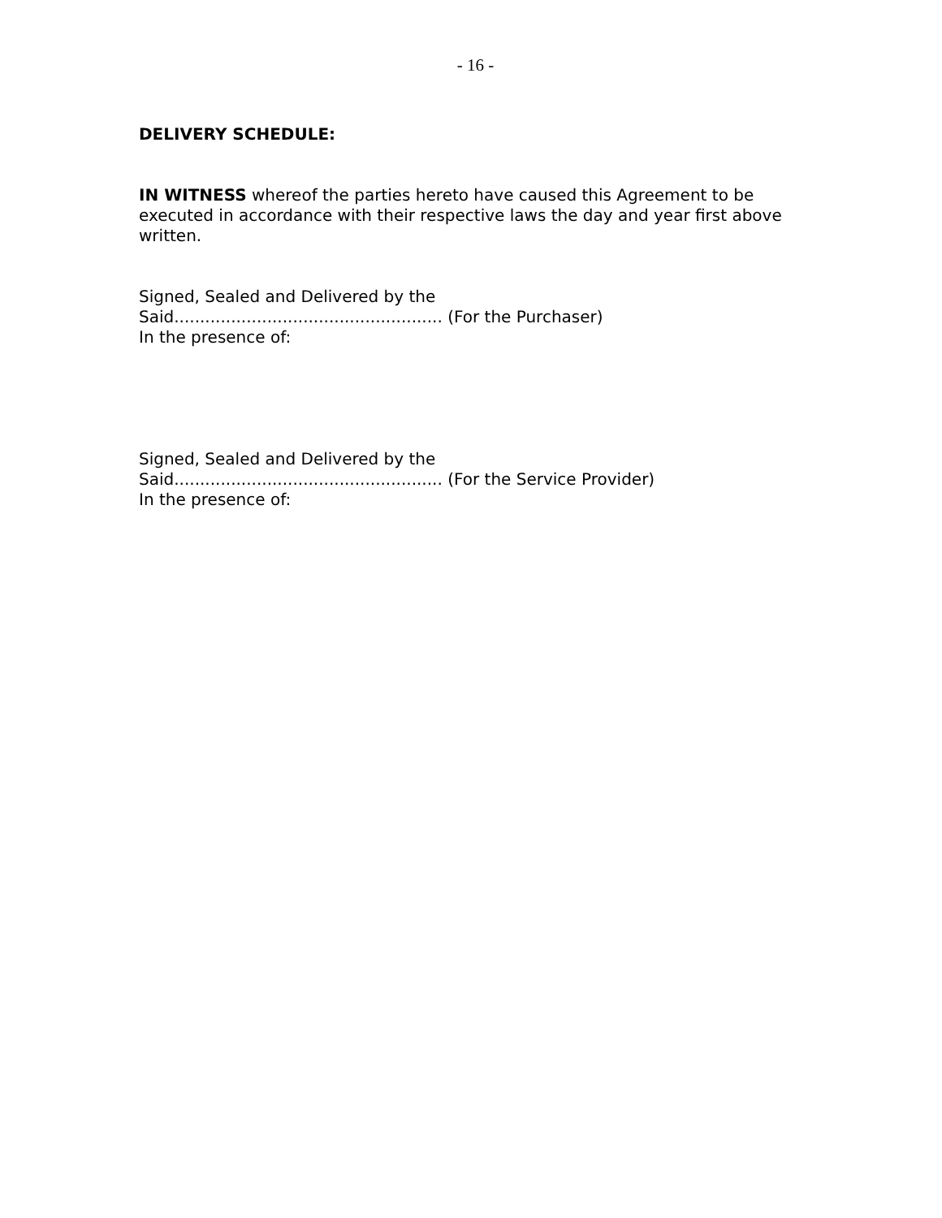- 16 -
DELIVERY SCHEDULE:
IN WITNESS whereof the parties hereto have caused this Agreement to be executed in accordance with their respective laws the day and year first above written.
Signed, Sealed and Delivered by the
Said.................................................... (For the Purchaser)
In the presence of:
Signed, Sealed and Delivered by the
Said.................................................... (For the Service Provider)
In the presence of: